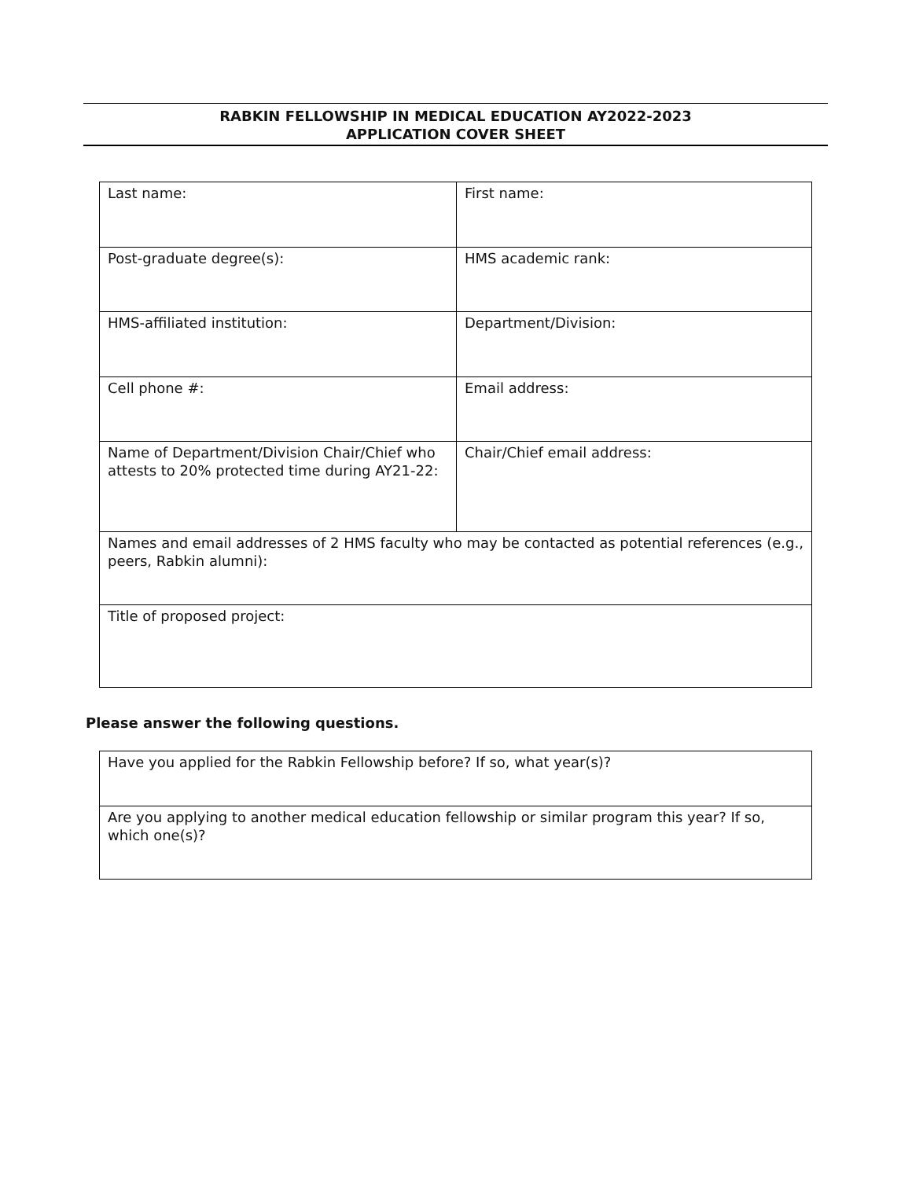RABKIN FELLOWSHIP IN MEDICAL EDUCATION AY2022-2023
APPLICATION COVER SHEET
| Last name: | First name: |
| Post-graduate degree(s): | HMS academic rank: |
| HMS-affiliated institution: | Department/Division: |
| Cell phone #: | Email address: |
| Name of Department/Division Chair/Chief who attests to 20% protected time during AY21-22: | Chair/Chief email address: |
| Names and email addresses of 2 HMS faculty who may be contacted as potential references (e.g., peers, Rabkin alumni): | |
| Title of proposed project: | |
Please answer the following questions.
| Have you applied for the Rabkin Fellowship before? If so, what year(s)? |
| Are you applying to another medical education fellowship or similar program this year? If so, which one(s)? |